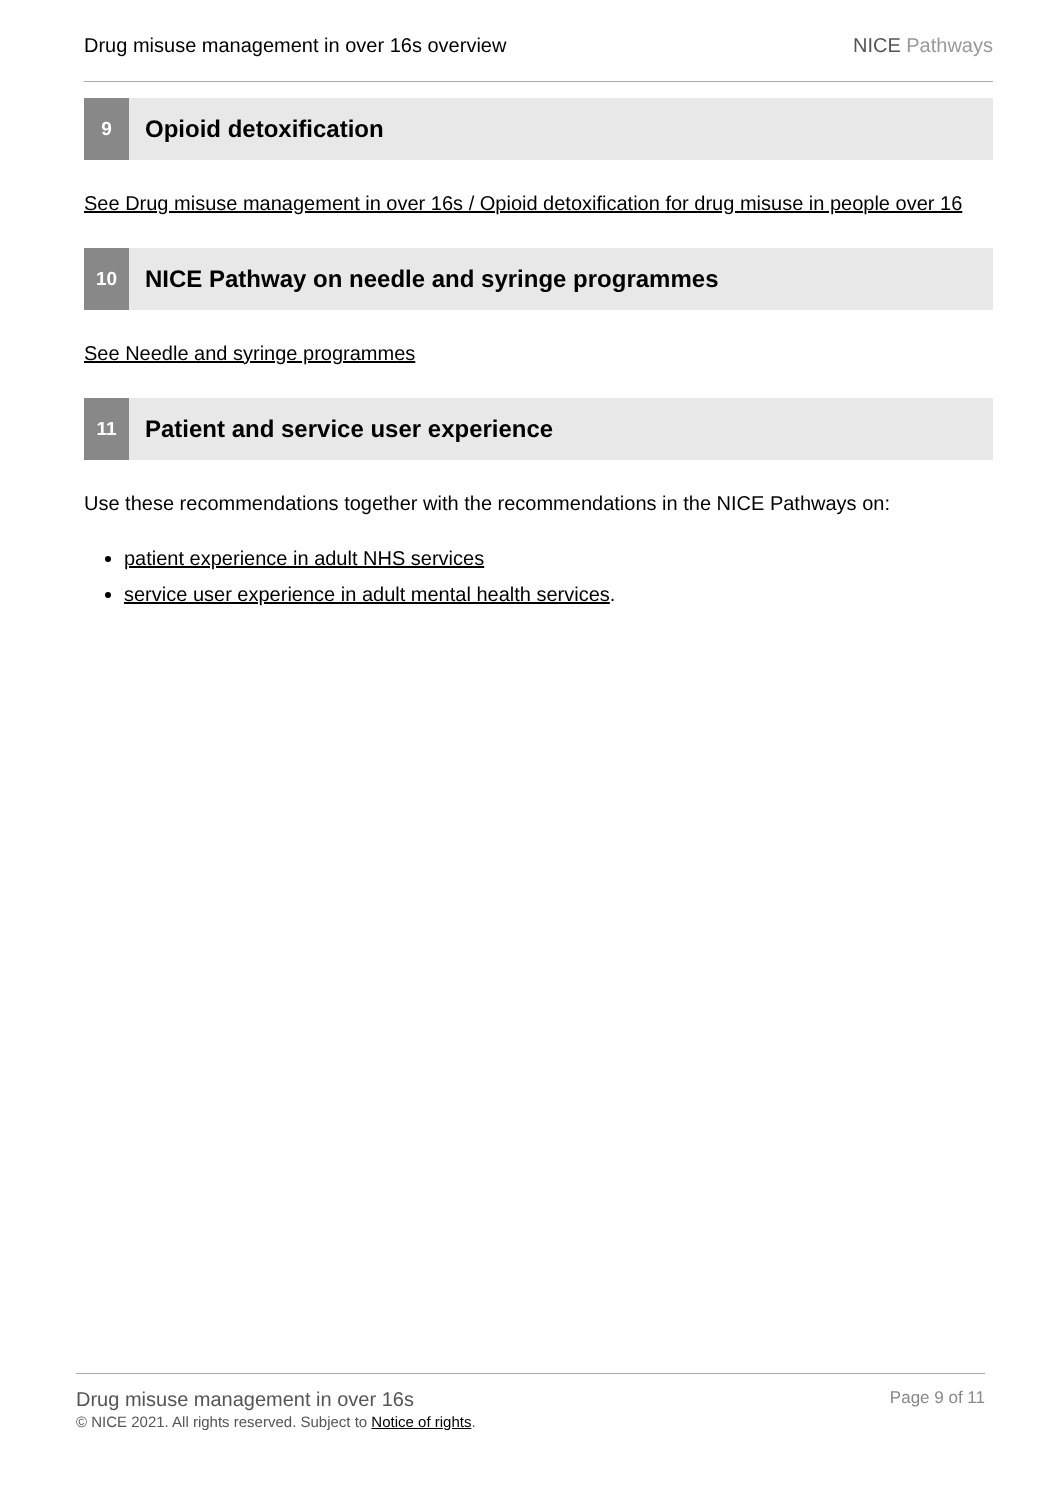Drug misuse management in over 16s overview
NICE Pathways
9
Opioid detoxification
See Drug misuse management in over 16s / Opioid detoxification for drug misuse in people over 16
10
NICE Pathway on needle and syringe programmes
See Needle and syringe programmes
11
Patient and service user experience
Use these recommendations together with the recommendations in the NICE Pathways on:
patient experience in adult NHS services
service user experience in adult mental health services.
Drug misuse management in over 16s
© NICE 2021. All rights reserved. Subject to Notice of rights.
Page 9 of 11